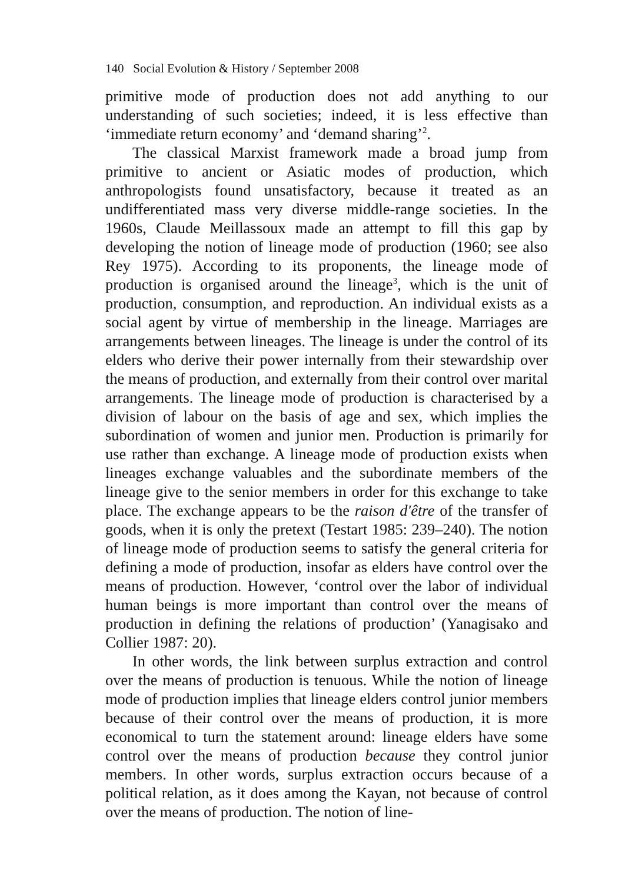140 Social Evolution & History / September 2008
primitive mode of production does not add anything to our understanding of such societies; indeed, it is less effective than ‘immediate return economy’ and ‘demand sharing’<sup>2</sup>.
The classical Marxist framework made a broad jump from primitive to ancient or Asiatic modes of production, which anthropologists found unsatisfactory, because it treated as an undifferentiated mass very diverse middle-range societies. In the 1960s, Claude Meillassoux made an attempt to fill this gap by developing the notion of lineage mode of production (1960; see also Rey 1975). According to its proponents, the lineage mode of production is organised around the lineage<sup>3</sup>, which is the unit of production, consumption, and reproduction. An individual exists as a social agent by virtue of membership in the lineage. Marriages are arrangements between lineages. The lineage is under the control of its elders who derive their power internally from their stewardship over the means of production, and externally from their control over marital arrangements. The lineage mode of production is characterised by a division of labour on the basis of age and sex, which implies the subordination of women and junior men. Production is primarily for use rather than exchange. A lineage mode of production exists when lineages exchange valuables and the subordinate members of the lineage give to the senior members in order for this exchange to take place. The exchange appears to be the raison d'être of the transfer of goods, when it is only the pretext (Testart 1985: 239–240). The notion of lineage mode of production seems to satisfy the general criteria for defining a mode of production, insofar as elders have control over the means of production. However, ‘control over the labor of individual human beings is more important than control over the means of production in defining the relations of production’ (Yanagisako and Collier 1987: 20).
In other words, the link between surplus extraction and control over the means of production is tenuous. While the notion of lineage mode of production implies that lineage elders control junior members because of their control over the means of production, it is more economical to turn the statement around: lineage elders have some control over the means of production because they control junior members. In other words, surplus extraction occurs because of a political relation, as it does among the Kayan, not because of control over the means of production. The notion of line-